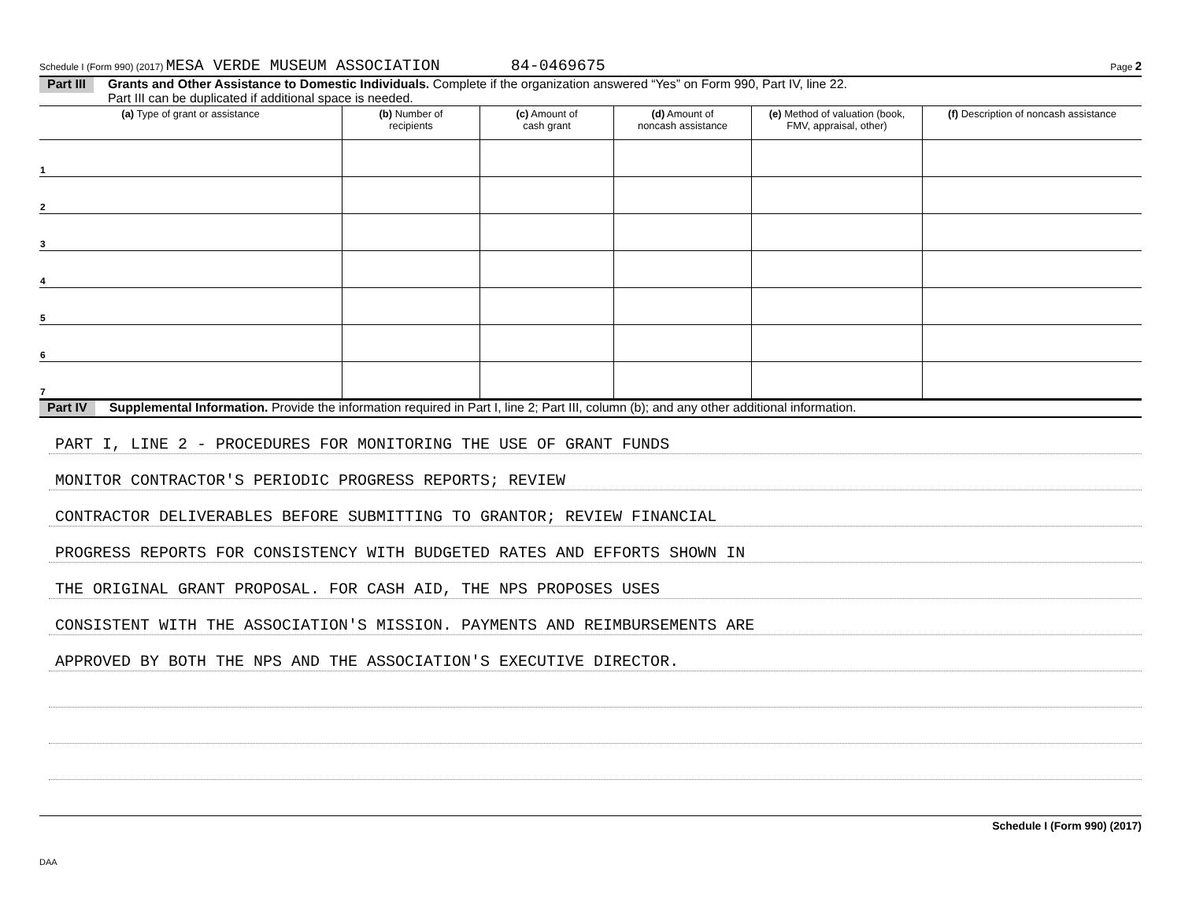Schedule I (Form 990) (2017) MESA VERDE MUSEUM ASSOCIATION 84-0469675 Page 2
Part III Grants and Other Assistance to Domestic Individuals. Complete if the organization answered “Yes” on Form 990, Part IV, line 22.
Part III can be duplicated if additional space is needed.
| (a) Type of grant or assistance | (b) Number of recipients | (c) Amount of cash grant | (d) Amount of noncash assistance | (e) Method of valuation (book, FMV, appraisal, other) | (f) Description of noncash assistance |
| --- | --- | --- | --- | --- | --- |
| 1 | | | | | |
| 2 | | | | | |
| 3 | | | | | |
| 4 | | | | | |
| 5 | | | | | |
| 6 | | | | | |
| 7 | | | | | |
Part IV Supplemental Information. Provide the information required in Part I, line 2; Part III, column (b); and any other additional information.
PART I, LINE 2 - PROCEDURES FOR MONITORING THE USE OF GRANT FUNDS
MONITOR CONTRACTOR'S PERIODIC PROGRESS REPORTS; REVIEW
CONTRACTOR DELIVERABLES BEFORE SUBMITTING TO GRANTOR; REVIEW FINANCIAL
PROGRESS REPORTS FOR CONSISTENCY WITH BUDGETED RATES AND EFFORTS SHOWN IN
THE ORIGINAL GRANT PROPOSAL. FOR CASH AID, THE NPS PROPOSES USES
CONSISTENT WITH THE ASSOCIATION'S MISSION. PAYMENTS AND REIMBURSEMENTS ARE
APPROVED BY BOTH THE NPS AND THE ASSOCIATION'S EXECUTIVE DIRECTOR.
Schedule I (Form 990) (2017)
DAA